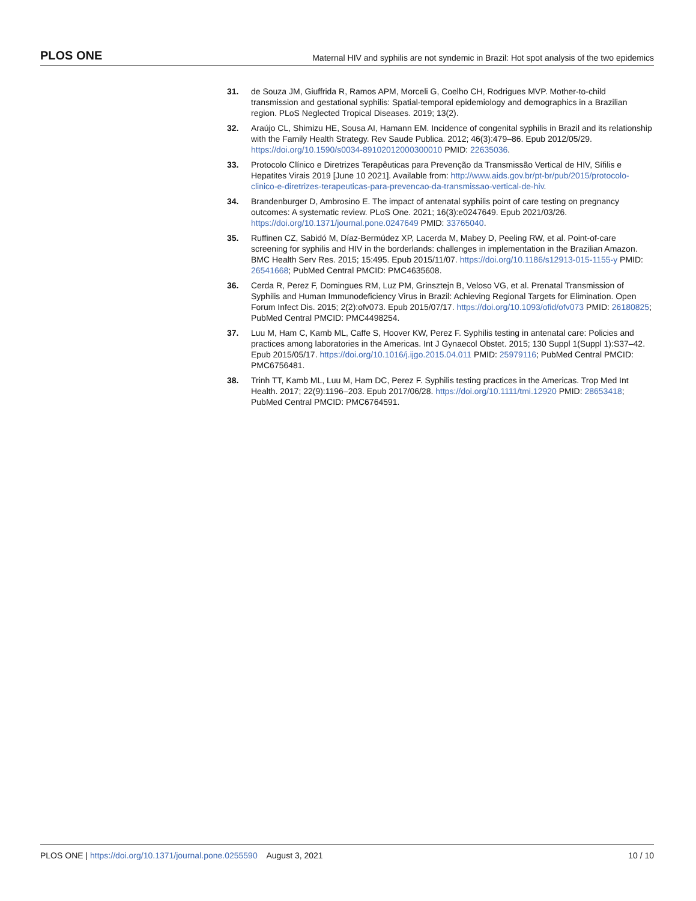PLOS ONE Maternal HIV and syphilis are not syndemic in Brazil: Hot spot analysis of the two epidemics
31. de Souza JM, Giuffrida R, Ramos APM, Morceli G, Coelho CH, Rodrigues MVP. Mother-to-child transmission and gestational syphilis: Spatial-temporal epidemiology and demographics in a Brazilian region. PLoS Neglected Tropical Diseases. 2019; 13(2).
32. Araújo CL, Shimizu HE, Sousa AI, Hamann EM. Incidence of congenital syphilis in Brazil and its relationship with the Family Health Strategy. Rev Saude Publica. 2012; 46(3):479–86. Epub 2012/05/29. https://doi.org/10.1590/s0034-89102012000300010 PMID: 22635036.
33. Protocolo Clínico e Diretrizes Terapêuticas para Prevenção da Transmissão Vertical de HIV, Sífilis e Hepatites Virais 2019 [June 10 2021]. Available from: http://www.aids.gov.br/pt-br/pub/2015/protocolo-clinico-e-diretrizes-terapeuticas-para-prevencao-da-transmissao-vertical-de-hiv.
34. Brandenburger D, Ambrosino E. The impact of antenatal syphilis point of care testing on pregnancy outcomes: A systematic review. PLoS One. 2021; 16(3):e0247649. Epub 2021/03/26. https://doi.org/10.1371/journal.pone.0247649 PMID: 33765040.
35. Ruffinen CZ, Sabidó M, Díaz-Bermúdez XP, Lacerda M, Mabey D, Peeling RW, et al. Point-of-care screening for syphilis and HIV in the borderlands: challenges in implementation in the Brazilian Amazon. BMC Health Serv Res. 2015; 15:495. Epub 2015/11/07. https://doi.org/10.1186/s12913-015-1155-y PMID: 26541668; PubMed Central PMCID: PMC4635608.
36. Cerda R, Perez F, Domingues RM, Luz PM, Grinsztejn B, Veloso VG, et al. Prenatal Transmission of Syphilis and Human Immunodeficiency Virus in Brazil: Achieving Regional Targets for Elimination. Open Forum Infect Dis. 2015; 2(2):ofv073. Epub 2015/07/17. https://doi.org/10.1093/ofid/ofv073 PMID: 26180825; PubMed Central PMCID: PMC4498254.
37. Luu M, Ham C, Kamb ML, Caffe S, Hoover KW, Perez F. Syphilis testing in antenatal care: Policies and practices among laboratories in the Americas. Int J Gynaecol Obstet. 2015; 130 Suppl 1(Suppl 1):S37–42. Epub 2015/05/17. https://doi.org/10.1016/j.ijgo.2015.04.011 PMID: 25979116; PubMed Central PMCID: PMC6756481.
38. Trinh TT, Kamb ML, Luu M, Ham DC, Perez F. Syphilis testing practices in the Americas. Trop Med Int Health. 2017; 22(9):1196–203. Epub 2017/06/28. https://doi.org/10.1111/tmi.12920 PMID: 28653418; PubMed Central PMCID: PMC6764591.
PLOS ONE | https://doi.org/10.1371/journal.pone.0255590 August 3, 2021 10 / 10